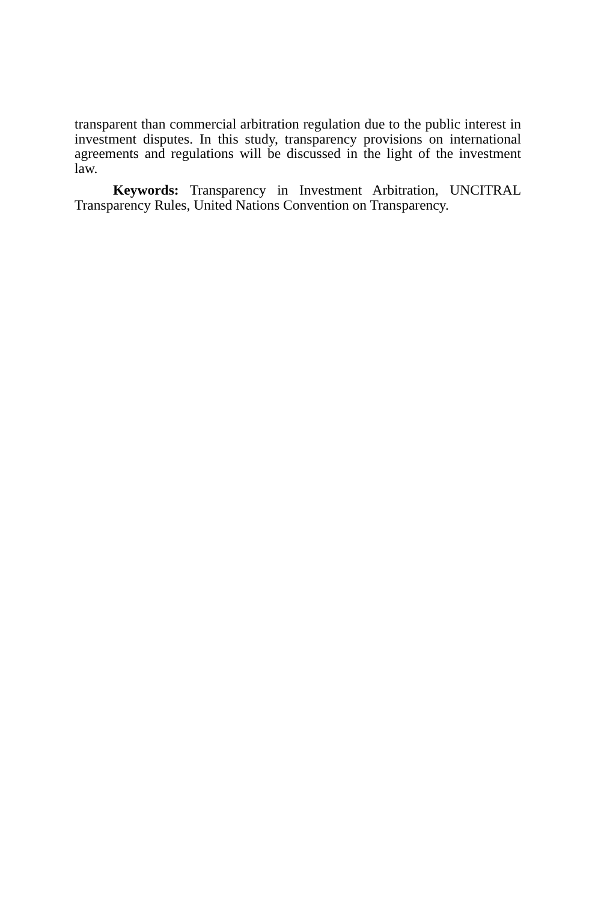transparent than commercial arbitration regulation due to the public interest in investment disputes. In this study, transparency provisions on international agreements and regulations will be discussed in the light of the investment law.
Keywords: Transparency in Investment Arbitration, UNCITRAL Transparency Rules, United Nations Convention on Transparency.